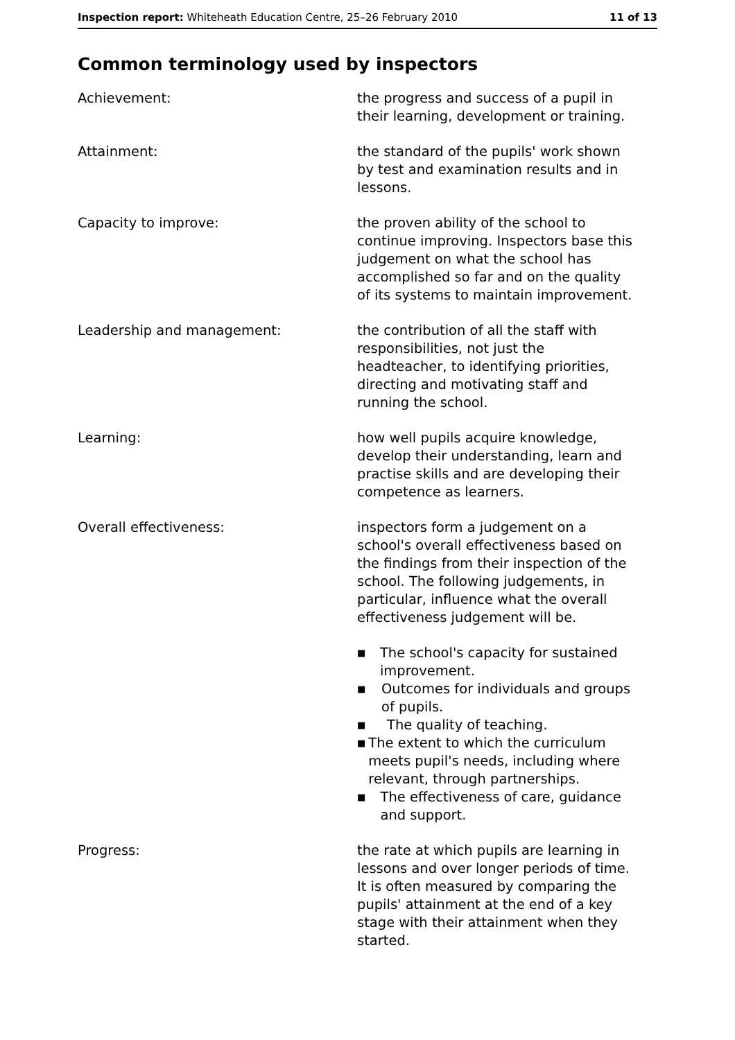Inspection report: Whiteheath Education Centre, 25–26 February 2010 11 of 13
Common terminology used by inspectors
Achievement: the progress and success of a pupil in their learning, development or training.
Attainment: the standard of the pupils' work shown by test and examination results and in lessons.
Capacity to improve: the proven ability of the school to continue improving. Inspectors base this judgement on what the school has accomplished so far and on the quality of its systems to maintain improvement.
Leadership and management: the contribution of all the staff with responsibilities, not just the headteacher, to identifying priorities, directing and motivating staff and running the school.
Learning: how well pupils acquire knowledge, develop their understanding, learn and practise skills and are developing their competence as learners.
Overall effectiveness: inspectors form a judgement on a school's overall effectiveness based on the findings from their inspection of the school. The following judgements, in particular, influence what the overall effectiveness judgement will be.
■ The school's capacity for sustained improvement.
■ Outcomes for individuals and groups of pupils.
■ The quality of teaching.
■ The extent to which the curriculum meets pupil's needs, including where relevant, through partnerships.
■ The effectiveness of care, guidance and support.
Progress: the rate at which pupils are learning in lessons and over longer periods of time. It is often measured by comparing the pupils' attainment at the end of a key stage with their attainment when they started.